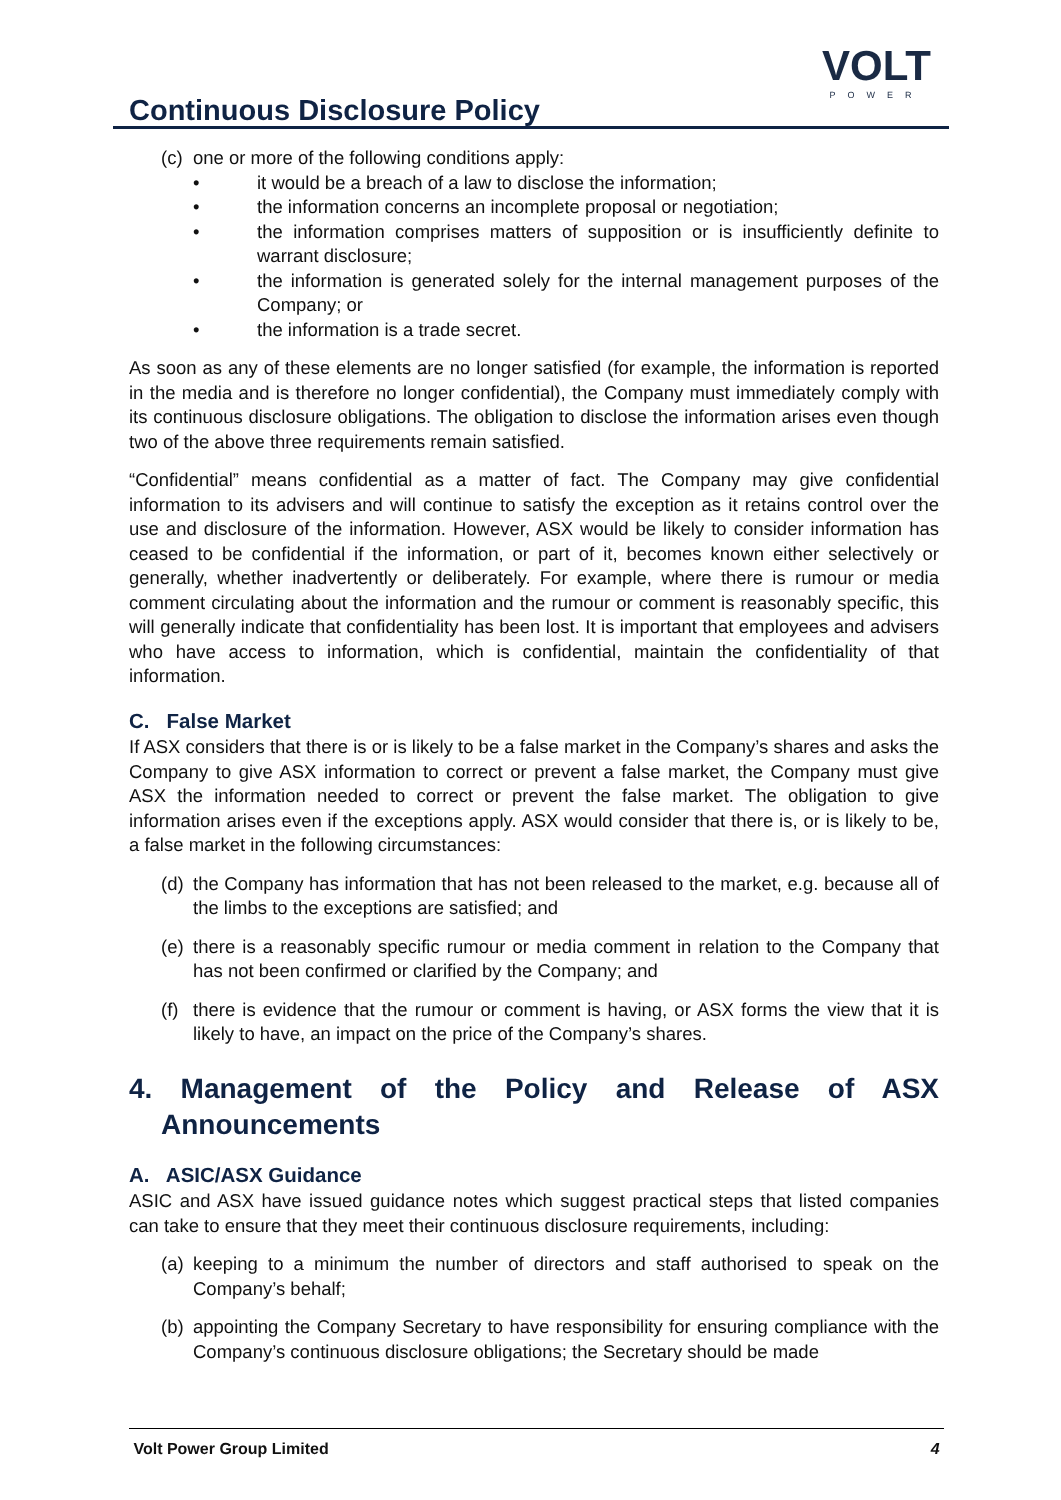Continuous Disclosure Policy
VOLT
POWER
(c) one or more of the following conditions apply:
• it would be a breach of a law to disclose the information;
• the information concerns an incomplete proposal or negotiation;
• the information comprises matters of supposition or is insufficiently definite to warrant disclosure;
• the information is generated solely for the internal management purposes of the Company; or
• the information is a trade secret.
As soon as any of these elements are no longer satisfied (for example, the information is reported in the media and is therefore no longer confidential), the Company must immediately comply with its continuous disclosure obligations. The obligation to disclose the information arises even though two of the above three requirements remain satisfied.
“Confidential” means confidential as a matter of fact. The Company may give confidential information to its advisers and will continue to satisfy the exception as it retains control over the use and disclosure of the information. However, ASX would be likely to consider information has ceased to be confidential if the information, or part of it, becomes known either selectively or generally, whether inadvertently or deliberately. For example, where there is rumour or media comment circulating about the information and the rumour or comment is reasonably specific, this will generally indicate that confidentiality has been lost. It is important that employees and advisers who have access to information, which is confidential, maintain the confidentiality of that information.
C. False Market
If ASX considers that there is or is likely to be a false market in the Company’s shares and asks the Company to give ASX information to correct or prevent a false market, the Company must give ASX the information needed to correct or prevent the false market. The obligation to give information arises even if the exceptions apply. ASX would consider that there is, or is likely to be, a false market in the following circumstances:
(d) the Company has information that has not been released to the market, e.g. because all of the limbs to the exceptions are satisfied; and
(e) there is a reasonably specific rumour or media comment in relation to the Company that has not been confirmed or clarified by the Company; and
(f) there is evidence that the rumour or comment is having, or ASX forms the view that it is likely to have, an impact on the price of the Company’s shares.
4. Management of the Policy and Release of ASX Announcements
A. ASIC/ASX Guidance
ASIC and ASX have issued guidance notes which suggest practical steps that listed companies can take to ensure that they meet their continuous disclosure requirements, including:
(a) keeping to a minimum the number of directors and staff authorised to speak on the Company’s behalf;
(b) appointing the Company Secretary to have responsibility for ensuring compliance with the Company’s continuous disclosure obligations; the Secretary should be made
Volt Power Group Limited 4